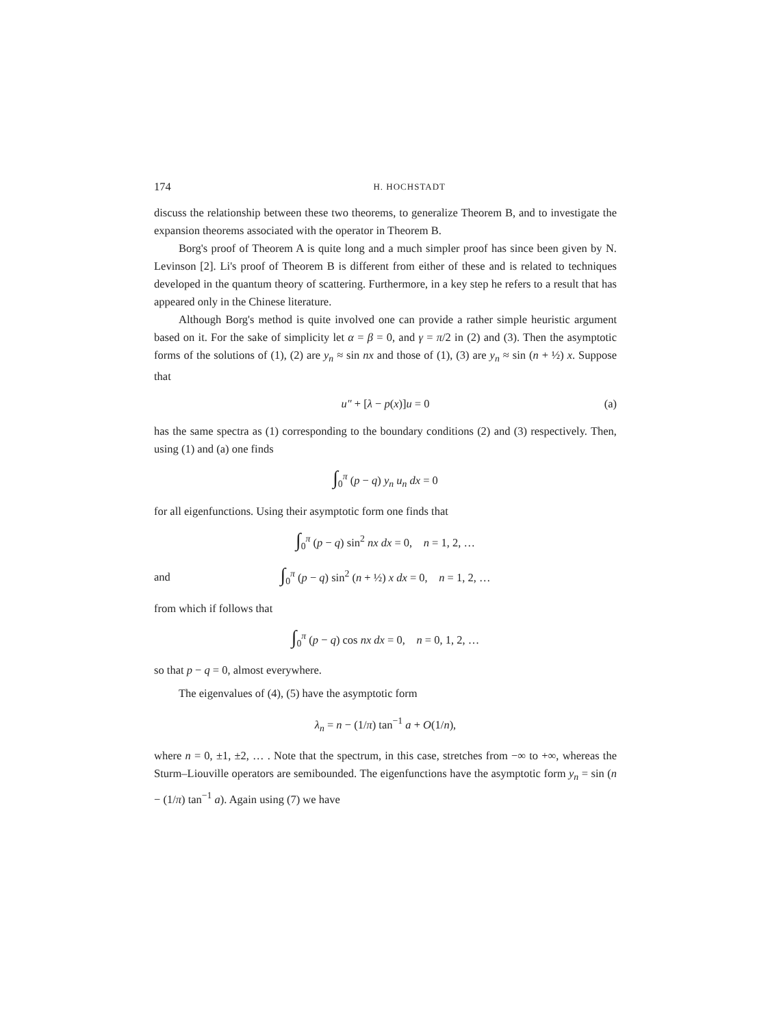174 H. HOCHSTADT
discuss the relationship between these two theorems, to generalize Theorem B, and to investigate the expansion theorems associated with the operator in Theorem B.
Borg's proof of Theorem A is quite long and a much simpler proof has since been given by N. Levinson [2]. Li's proof of Theorem B is different from either of these and is related to techniques developed in the quantum theory of scattering. Furthermore, in a key step he refers to a result that has appeared only in the Chinese literature.
Although Borg's method is quite involved one can provide a rather simple heuristic argument based on it. For the sake of simplicity let α = β = 0, and γ = π/2 in (2) and (3). Then the asymptotic forms of the solutions of (1), (2) are y<sub>n</sub> ≈ sin nx and those of (1), (3) are y<sub>n</sub> ≈ sin (n + ½) x. Suppose that
u″ + [λ − p(x)]u = 0 (a)
has the same spectra as (1) corresponding to the boundary conditions (2) and (3) respectively. Then, using (1) and (a) one finds
∫<sub>0</sub><sup>π</sup> (p − q) y<sub>n</sub> u<sub>n</sub> dx = 0
for all eigenfunctions. Using their asymptotic form one finds that
∫<sub>0</sub><sup>π</sup> (p − q) sin<sup>2</sup> nx dx = 0, n = 1, 2, …
and ∫<sub>0</sub><sup>π</sup> (p − q) sin<sup>2</sup> (n + ½) x dx = 0, n = 1, 2, …
from which if follows that
∫<sub>0</sub><sup>π</sup> (p − q) cos nx dx = 0, n = 0, 1, 2, …
so that p − q = 0, almost everywhere.
The eigenvalues of (4), (5) have the asymptotic form
λ<sub>n</sub> = n − (1/π) tan<sup>−1</sup> a + O(1/n),
where n = 0, ±1, ±2, … . Note that the spectrum, in this case, stretches from −∞ to +∞, whereas the Sturm–Liouville operators are semibounded. The eigenfunctions have the asymptotic form y<sub>n</sub> = sin (n − (1/π) tan<sup>−1</sup> a). Again using (7) we have